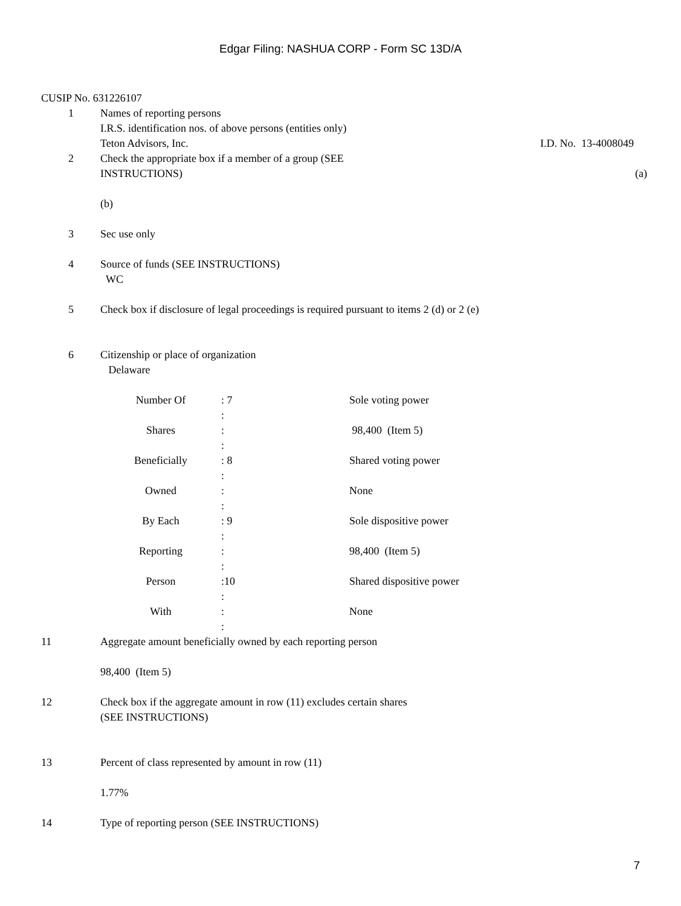Edgar Filing: NASHUA CORP - Form SC 13D/A
CUSIP No. 631226107
1 Names of reporting persons
I.R.S. identification nos. of above persons (entities only)
Teton Advisors, Inc. I.D. No. 13-4008049
2 Check the appropriate box if a member of a group (SEE
INSTRUCTIONS) (a)
(b)
3 Sec use only
4 Source of funds (SEE INSTRUCTIONS)
WC
5 Check box if disclosure of legal proceedings is required pursuant to items 2 (d) or 2 (e)
6 Citizenship or place of organization
Delaware
| Number Of | : 7 | Sole voting power |
| | : | |
| Shares | : | 98,400 (Item 5) |
| | : | |
| Beneficially | : 8 | Shared voting power |
| | : | |
| Owned | : | None |
| | : | |
| By Each | : 9 | Sole dispositive power |
| | : | |
| Reporting | : | 98,400 (Item 5) |
| | : | |
| Person | :10 | Shared dispositive power |
| | : | |
| With | : | None |
| | : | |
11 Aggregate amount beneficially owned by each reporting person
98,400 (Item 5)
12 Check box if the aggregate amount in row (11) excludes certain shares
(SEE INSTRUCTIONS)
13 Percent of class represented by amount in row (11)
1.77%
14 Type of reporting person (SEE INSTRUCTIONS)
7